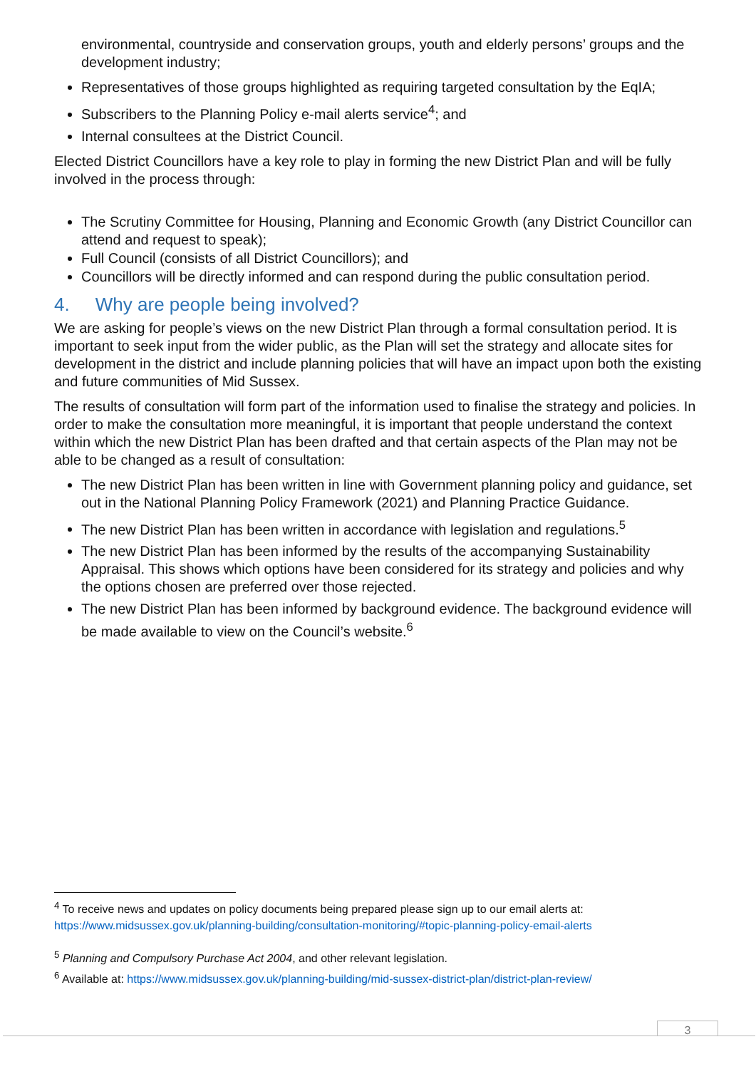environmental, countryside and conservation groups, youth and elderly persons’ groups and the development industry;
Representatives of those groups highlighted as requiring targeted consultation by the EqIA;
Subscribers to the Planning Policy e-mail alerts service<sup>4</sup>; and
Internal consultees at the District Council.
Elected District Councillors have a key role to play in forming the new District Plan and will be fully involved in the process through:
The Scrutiny Committee for Housing, Planning and Economic Growth (any District Councillor can attend and request to speak);
Full Council (consists of all District Councillors); and
Councillors will be directly informed and can respond during the public consultation period.
4. Why are people being involved?
We are asking for people’s views on the new District Plan through a formal consultation period. It is important to seek input from the wider public, as the Plan will set the strategy and allocate sites for development in the district and include planning policies that will have an impact upon both the existing and future communities of Mid Sussex.
The results of consultation will form part of the information used to finalise the strategy and policies. In order to make the consultation more meaningful, it is important that people understand the context within which the new District Plan has been drafted and that certain aspects of the Plan may not be able to be changed as a result of consultation:
The new District Plan has been written in line with Government planning policy and guidance, set out in the National Planning Policy Framework (2021) and Planning Practice Guidance.
The new District Plan has been written in accordance with legislation and regulations.<sup>5</sup>
The new District Plan has been informed by the results of the accompanying Sustainability Appraisal. This shows which options have been considered for its strategy and policies and why the options chosen are preferred over those rejected.
The new District Plan has been informed by background evidence. The background evidence will be made available to view on the Council’s website.<sup>6</sup>
<sup>4</sup> To receive news and updates on policy documents being prepared please sign up to our email alerts at: https://www.midsussex.gov.uk/planning-building/consultation-monitoring/#topic-planning-policy-email-alerts
<sup>5</sup> Planning and Compulsory Purchase Act 2004, and other relevant legislation.
<sup>6</sup> Available at: https://www.midsussex.gov.uk/planning-building/mid-sussex-district-plan/district-plan-review/
3